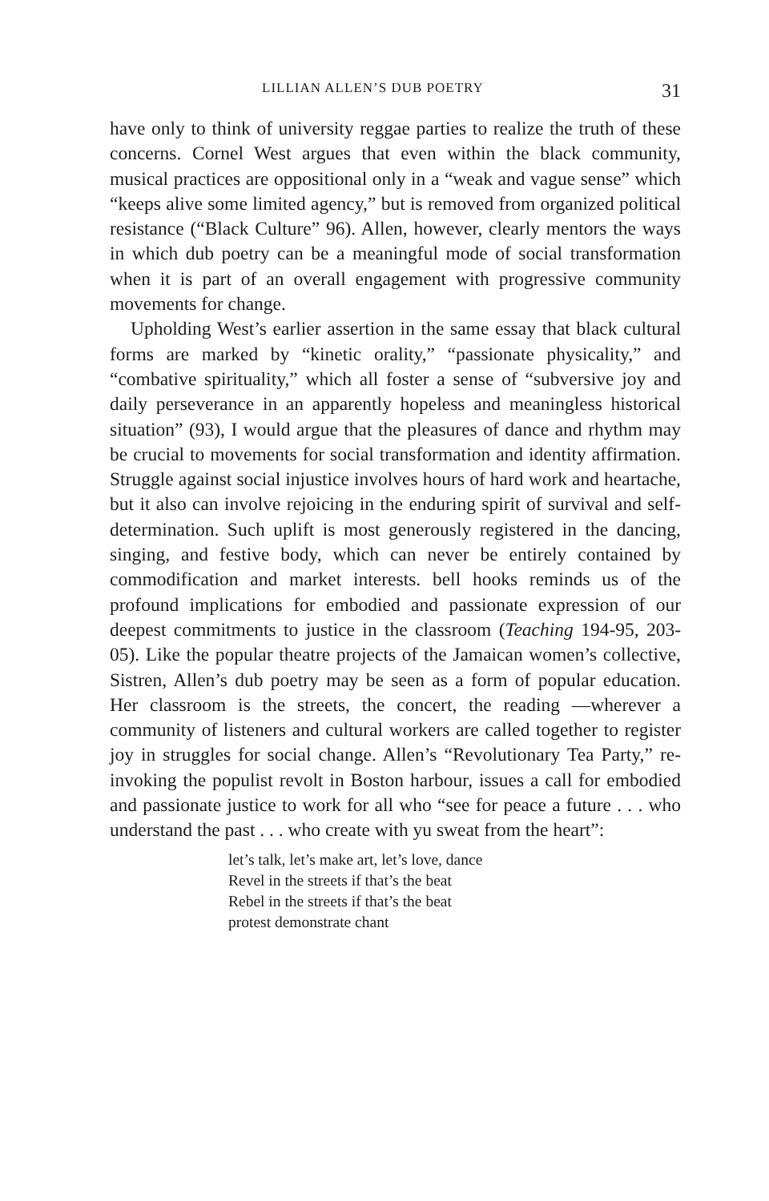LILLIAN ALLEN’S DUB POETRY 31
have only to think of university reggae parties to realize the truth of these concerns. Cornel West argues that even within the black community, musical practices are oppositional only in a “weak and vague sense” which “keeps alive some limited agency,” but is removed from organized political resistance (“Black Culture” 96). Allen, however, clearly mentors the ways in which dub poetry can be a meaningful mode of social transformation when it is part of an overall engagement with progressive community movements for change.
Upholding West’s earlier assertion in the same essay that black cultural forms are marked by “kinetic orality,” “passionate physicality,” and “combative spirituality,” which all foster a sense of “subversive joy and daily perseverance in an apparently hopeless and meaningless historical situation” (93), I would argue that the pleasures of dance and rhythm may be crucial to movements for social transformation and identity affirmation. Struggle against social injustice involves hours of hard work and heartache, but it also can involve rejoicing in the enduring spirit of survival and self-determination. Such uplift is most generously registered in the dancing, singing, and festive body, which can never be entirely contained by commodification and market interests. bell hooks reminds us of the profound implications for embodied and passionate expression of our deepest commitments to justice in the classroom (Teaching 194-95, 203-05). Like the popular theatre projects of the Jamaican women’s collective, Sistren, Allen’s dub poetry may be seen as a form of popular education. Her classroom is the streets, the concert, the reading —wherever a community of listeners and cultural workers are called together to register joy in struggles for social change. Allen’s “Revolutionary Tea Party,” re-invoking the populist revolt in Boston harbour, issues a call for embodied and passionate justice to work for all who “see for peace a future . . . who understand the past . . . who create with yu sweat from the heart”:
let’s talk, let’s make art, let’s love, dance
Revel in the streets if that’s the beat
Rebel in the streets if that’s the beat
protest demonstrate chant